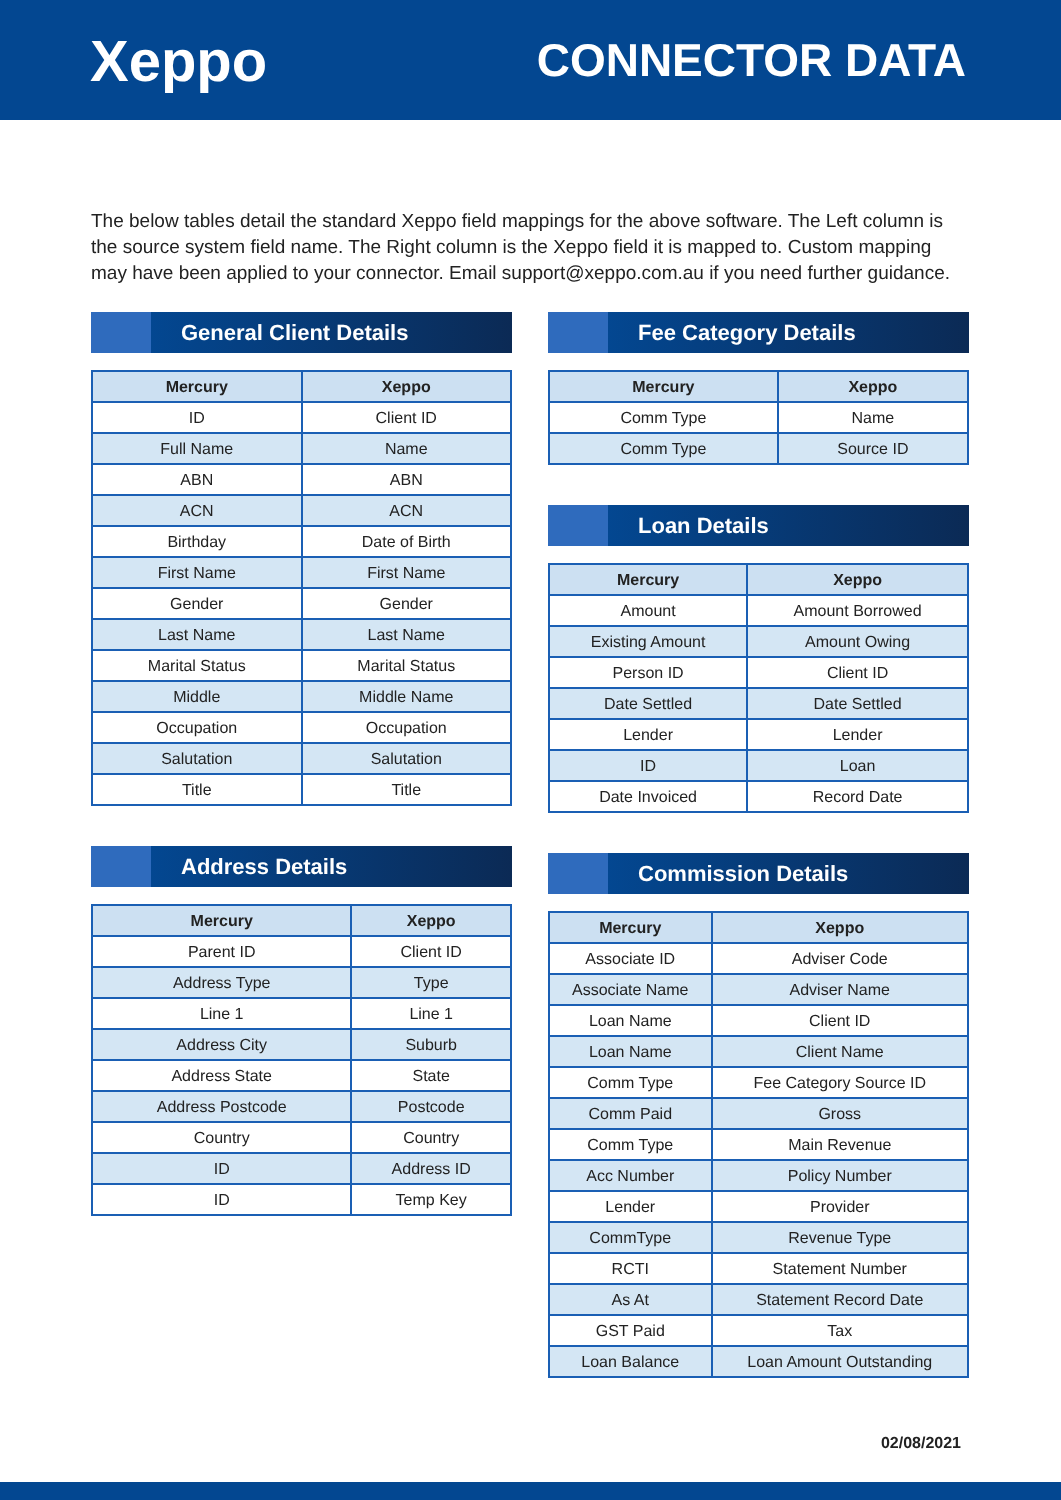Xeppo
CONNECTOR DATA
The below tables detail the standard Xeppo field mappings for the above software. The Left column is the source system field name. The Right column is the Xeppo field it is mapped to. Custom mapping may have been applied to your connector. Email support@xeppo.com.au if you need further guidance.
General Client Details
| Mercury | Xeppo |
| --- | --- |
| ID | Client ID |
| Full Name | Name |
| ABN | ABN |
| ACN | ACN |
| Birthday | Date of Birth |
| First Name | First Name |
| Gender | Gender |
| Last Name | Last Name |
| Marital Status | Marital Status |
| Middle | Middle Name |
| Occupation | Occupation |
| Salutation | Salutation |
| Title | Title |
Address Details
| Mercury | Xeppo |
| --- | --- |
| Parent ID | Client ID |
| Address Type | Type |
| Line 1 | Line 1 |
| Address City | Suburb |
| Address State | State |
| Address Postcode | Postcode |
| Country | Country |
| ID | Address ID |
| ID | Temp Key |
Fee Category Details
| Mercury | Xeppo |
| --- | --- |
| Comm Type | Name |
| Comm Type | Source ID |
Loan Details
| Mercury | Xeppo |
| --- | --- |
| Amount | Amount Borrowed |
| Existing Amount | Amount Owing |
| Person ID | Client ID |
| Date Settled | Date Settled |
| Lender | Lender |
| ID | Loan |
| Date Invoiced | Record Date |
Commission Details
| Mercury | Xeppo |
| --- | --- |
| Associate ID | Adviser Code |
| Associate Name | Adviser Name |
| Loan Name | Client ID |
| Loan Name | Client Name |
| Comm Type | Fee Category Source ID |
| Comm Paid | Gross |
| Comm Type | Main Revenue |
| Acc Number | Policy Number |
| Lender | Provider |
| CommType | Revenue Type |
| RCTI | Statement Number |
| As At | Statement Record Date |
| GST Paid | Tax |
| Loan Balance | Loan Amount Outstanding |
02/08/2021